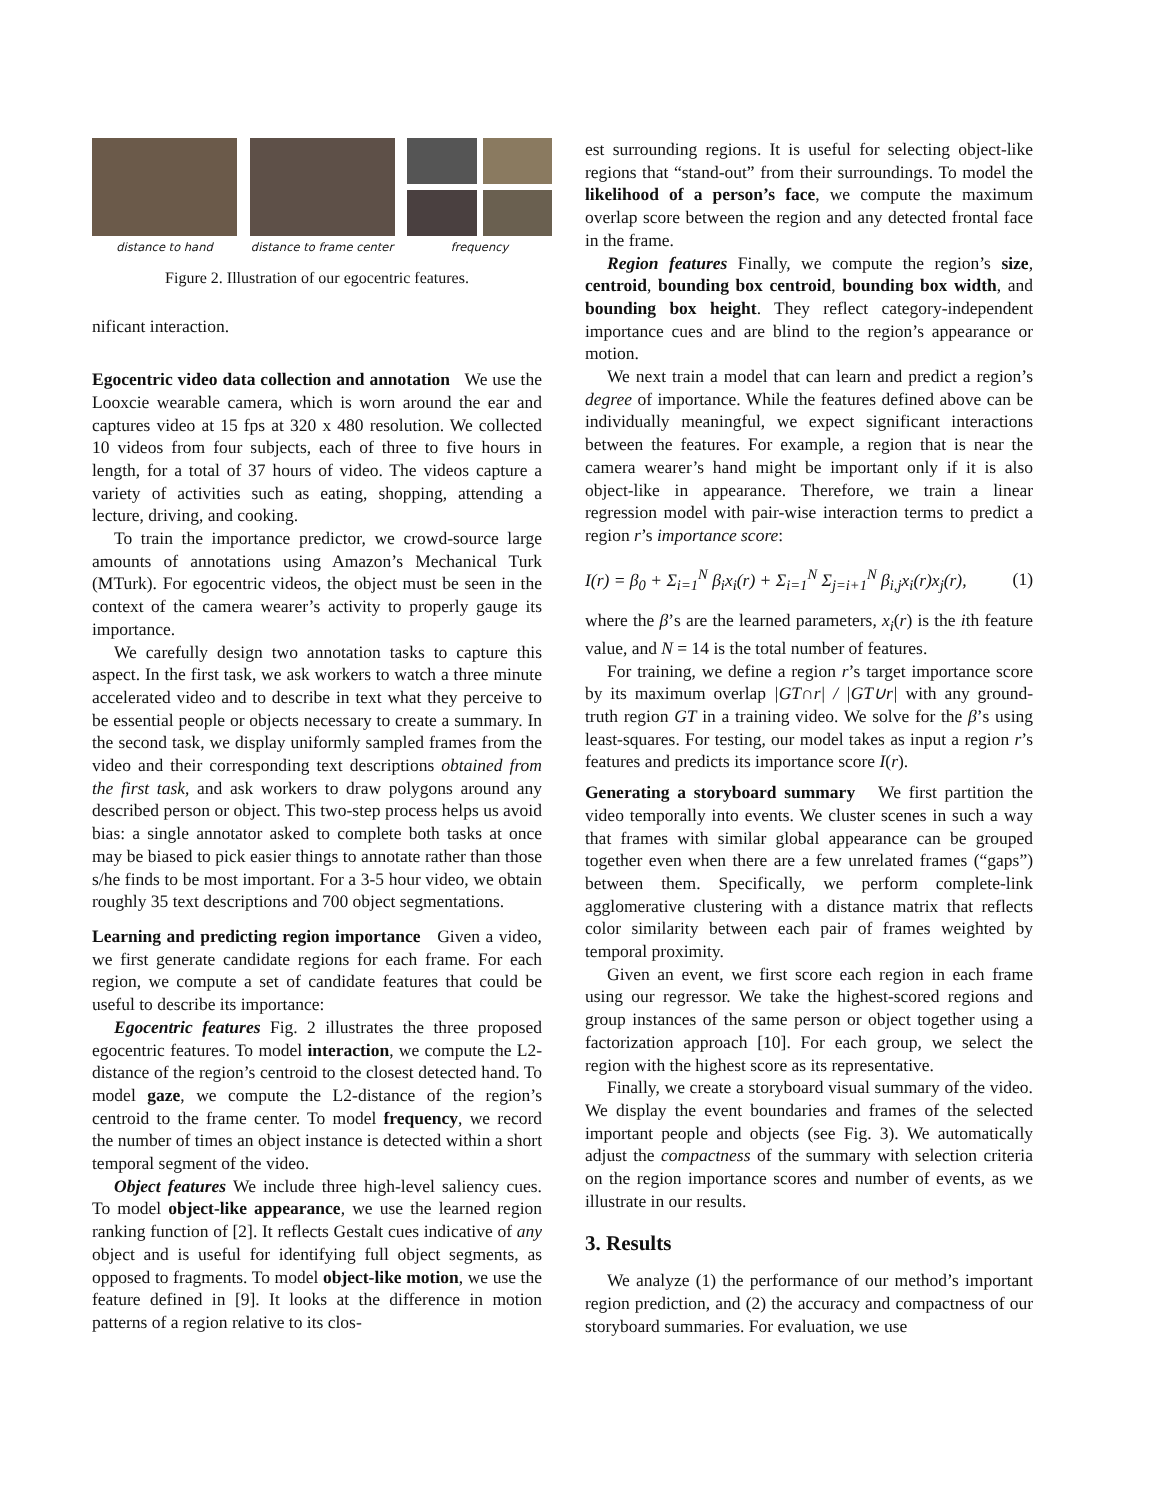distance to hand
distance to frame center
frequency
Figure 2. Illustration of our egocentric features.
nificant interaction.
Egocentric video data collection and annotation We use the Looxcie wearable camera, which is worn around the ear and captures video at 15 fps at 320 x 480 resolution. We collected 10 videos from four subjects, each of three to five hours in length, for a total of 37 hours of video. The videos capture a variety of activities such as eating, shopping, attending a lecture, driving, and cooking.
To train the importance predictor, we crowd-source large amounts of annotations using Amazon’s Mechanical Turk (MTurk). For egocentric videos, the object must be seen in the context of the camera wearer’s activity to properly gauge its importance.
We carefully design two annotation tasks to capture this aspect. In the first task, we ask workers to watch a three minute accelerated video and to describe in text what they perceive to be essential people or objects necessary to create a summary. In the second task, we display uniformly sampled frames from the video and their corresponding text descriptions obtained from the first task, and ask workers to draw polygons around any described person or object. This two-step process helps us avoid bias: a single annotator asked to complete both tasks at once may be biased to pick easier things to annotate rather than those s/he finds to be most important. For a 3-5 hour video, we obtain roughly 35 text descriptions and 700 object segmentations.
Learning and predicting region importance Given a video, we first generate candidate regions for each frame. For each region, we compute a set of candidate features that could be useful to describe its importance:
Egocentric features Fig. 2 illustrates the three proposed egocentric features. To model interaction, we compute the L2-distance of the region’s centroid to the closest detected hand. To model gaze, we compute the L2-distance of the region’s centroid to the frame center. To model frequency, we record the number of times an object instance is detected within a short temporal segment of the video.
Object features We include three high-level saliency cues. To model object-like appearance, we use the learned region ranking function of [2]. It reflects Gestalt cues indicative of any object and is useful for identifying full object segments, as opposed to fragments. To model object-like motion, we use the feature defined in [9]. It looks at the difference in motion patterns of a region relative to its clos-
est surrounding regions. It is useful for selecting object-like regions that “stand-out” from their surroundings. To model the likelihood of a person’s face, we compute the maximum overlap score between the region and any detected frontal face in the frame.
Region features Finally, we compute the region’s size, centroid, bounding box centroid, bounding box width, and bounding box height. They reflect category-independent importance cues and are blind to the region’s appearance or motion.
We next train a model that can learn and predict a region’s degree of importance. While the features defined above can be individually meaningful, we expect significant interactions between the features. For example, a region that is near the camera wearer’s hand might be important only if it is also object-like in appearance. Therefore, we train a linear regression model with pair-wise interaction terms to predict a region r’s importance score:
I(r) = β<sub>0</sub> + Σ<sub>i=1</sub><sup>N</sup> β<sub>i</sub>x<sub>i</sub>(r) + Σ<sub>i=1</sub><sup>N</sup> Σ<sub>j=i+1</sub><sup>N</sup> β<sub>i,j</sub>x<sub>i</sub>(r)x<sub>j</sub>(r), (1)
where the β’s are the learned parameters, x<sub>i</sub>(r) is the ith feature value, and N = 14 is the total number of features.
For training, we define a region r’s target importance score by its maximum overlap |GT∩r| / |GT∪r| with any ground-truth region GT in a training video. We solve for the β’s using least-squares. For testing, our model takes as input a region r’s features and predicts its importance score I(r).
Generating a storyboard summary We first partition the video temporally into events. We cluster scenes in such a way that frames with similar global appearance can be grouped together even when there are a few unrelated frames (“gaps”) between them. Specifically, we perform complete-link agglomerative clustering with a distance matrix that reflects color similarity between each pair of frames weighted by temporal proximity.
Given an event, we first score each region in each frame using our regressor. We take the highest-scored regions and group instances of the same person or object together using a factorization approach [10]. For each group, we select the region with the highest score as its representative.
Finally, we create a storyboard visual summary of the video. We display the event boundaries and frames of the selected important people and objects (see Fig. 3). We automatically adjust the compactness of the summary with selection criteria on the region importance scores and number of events, as we illustrate in our results.
3. Results
We analyze (1) the performance of our method’s important region prediction, and (2) the accuracy and compactness of our storyboard summaries. For evaluation, we use